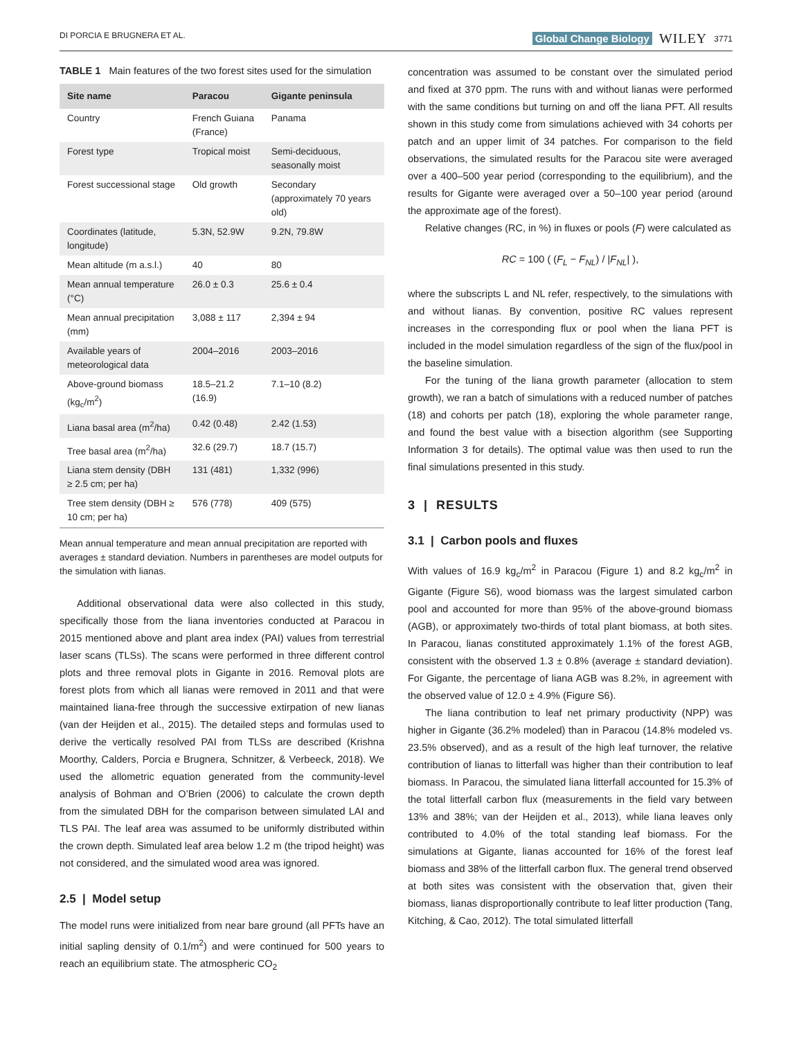DI PORCIA E BRUGNERA ET AL. Global Change Biology WILEY 3771
TABLE 1 Main features of the two forest sites used for the simulation
| Site name | Paracou | Gigante peninsula |
| --- | --- | --- |
| Country | French Guiana (France) | Panama |
| Forest type | Tropical moist | Semi-deciduous, seasonally moist |
| Forest successional stage | Old growth | Secondary (approximately 70 years old) |
| Coordinates (latitude, longitude) | 5.3N, 52.9W | 9.2N, 79.8W |
| Mean altitude (m a.s.l.) | 40 | 80 |
| Mean annual temperature (°C) | 26.0 ± 0.3 | 25.6 ± 0.4 |
| Mean annual precipitation (mm) | 3,088 ± 117 | 2,394 ± 94 |
| Available years of meteorological data | 2004–2016 | 2003–2016 |
| Above-ground biomass (kg<sub>c</sub>/m<sup>2</sup>) | 18.5–21.2 (16.9) | 7.1–10 (8.2) |
| Liana basal area (m<sup>2</sup>/ha) | 0.42 (0.48) | 2.42 (1.53) |
| Tree basal area (m<sup>2</sup>/ha) | 32.6 (29.7) | 18.7 (15.7) |
| Liana stem density (DBH ≥ 2.5 cm; per ha) | 131 (481) | 1,332 (996) |
| Tree stem density (DBH ≥ 10 cm; per ha) | 576 (778) | 409 (575) |
Mean annual temperature and mean annual precipitation are reported with averages ± standard deviation. Numbers in parentheses are model outputs for the simulation with lianas.
Additional observational data were also collected in this study, specifically those from the liana inventories conducted at Paracou in 2015 mentioned above and plant area index (PAI) values from terrestrial laser scans (TLSs). The scans were performed in three different control plots and three removal plots in Gigante in 2016. Removal plots are forest plots from which all lianas were removed in 2011 and that were maintained liana-free through the successive extirpation of new lianas (van der Heijden et al., 2015). The detailed steps and formulas used to derive the vertically resolved PAI from TLSs are described (Krishna Moorthy, Calders, Porcia e Brugnera, Schnitzer, & Verbeeck, 2018). We used the allometric equation generated from the community-level analysis of Bohman and O’Brien (2006) to calculate the crown depth from the simulated DBH for the comparison between simulated LAI and TLS PAI. The leaf area was assumed to be uniformly distributed within the crown depth. Simulated leaf area below 1.2 m (the tripod height) was not considered, and the simulated wood area was ignored.
2.5 | Model setup
The model runs were initialized from near bare ground (all PFTs have an initial sapling density of 0.1/m<sup>2</sup>) and were continued for 500 years to reach an equilibrium state. The atmospheric CO<sub>2</sub>
concentration was assumed to be constant over the simulated period and fixed at 370 ppm. The runs with and without lianas were performed with the same conditions but turning on and off the liana PFT. All results shown in this study come from simulations achieved with 34 cohorts per patch and an upper limit of 34 patches. For comparison to the field observations, the simulated results for the Paracou site were averaged over a 400–500 year period (corresponding to the equilibrium), and the results for Gigante were averaged over a 50–100 year period (around the approximate age of the forest).
Relative changes (RC, in %) in fluxes or pools (F) were calculated as
RC = 100 ( (F<sub>L</sub> − F<sub>NL</sub>) / |F<sub>NL</sub>| ),
where the subscripts L and NL refer, respectively, to the simulations with and without lianas. By convention, positive RC values represent increases in the corresponding flux or pool when the liana PFT is included in the model simulation regardless of the sign of the flux/pool in the baseline simulation.
For the tuning of the liana growth parameter (allocation to stem growth), we ran a batch of simulations with a reduced number of patches (18) and cohorts per patch (18), exploring the whole parameter range, and found the best value with a bisection algorithm (see Supporting Information 3 for details). The optimal value was then used to run the final simulations presented in this study.
3 | RESULTS
3.1 | Carbon pools and fluxes
With values of 16.9 kg<sub>c</sub>/m<sup>2</sup> in Paracou (Figure 1) and 8.2 kg<sub>c</sub>/m<sup>2</sup> in Gigante (Figure S6), wood biomass was the largest simulated carbon pool and accounted for more than 95% of the above-ground biomass (AGB), or approximately two-thirds of total plant biomass, at both sites. In Paracou, lianas constituted approximately 1.1% of the forest AGB, consistent with the observed 1.3 ± 0.8% (average ± standard deviation). For Gigante, the percentage of liana AGB was 8.2%, in agreement with the observed value of 12.0 ± 4.9% (Figure S6).
The liana contribution to leaf net primary productivity (NPP) was higher in Gigante (36.2% modeled) than in Paracou (14.8% modeled vs. 23.5% observed), and as a result of the high leaf turnover, the relative contribution of lianas to litterfall was higher than their contribution to leaf biomass. In Paracou, the simulated liana litterfall accounted for 15.3% of the total litterfall carbon flux (measurements in the field vary between 13% and 38%; van der Heijden et al., 2013), while liana leaves only contributed to 4.0% of the total standing leaf biomass. For the simulations at Gigante, lianas accounted for 16% of the forest leaf biomass and 38% of the litterfall carbon flux. The general trend observed at both sites was consistent with the observation that, given their biomass, lianas disproportionally contribute to leaf litter production (Tang, Kitching, & Cao, 2012). The total simulated litterfall